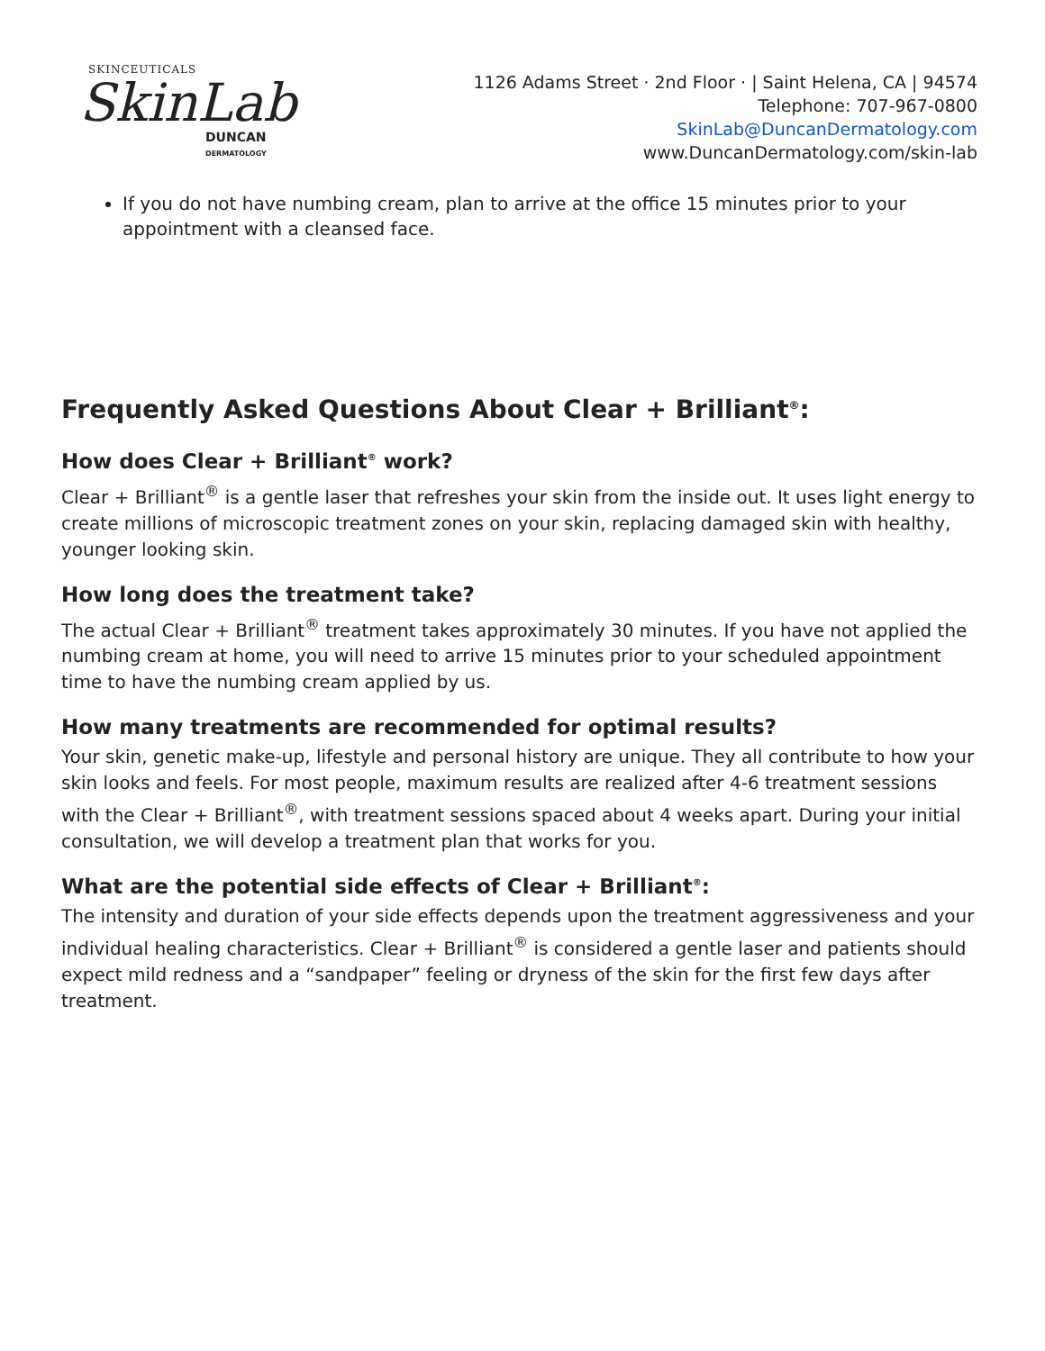SKINCEUTICALS
SkinLab
DUNCAN
DERMATOLOGY
1126 Adams Street · 2nd Floor · | Saint Helena, CA | 94574
Telephone: 707-967-0800
SkinLab@DuncanDermatology.com
www.DuncanDermatology.com/skin-lab
If you do not have numbing cream, plan to arrive at the office 15 minutes prior to your appointment with a cleansed face.
Frequently Asked Questions About Clear + Brilliant<sup>®</sup>:
How does Clear + Brilliant<sup>®</sup> work?
Clear + Brilliant<sup>®</sup> is a gentle laser that refreshes your skin from the inside out. It uses light energy to create millions of microscopic treatment zones on your skin, replacing damaged skin with healthy, younger looking skin.
How long does the treatment take?
The actual Clear + Brilliant<sup>®</sup> treatment takes approximately 30 minutes. If you have not applied the numbing cream at home, you will need to arrive 15 minutes prior to your scheduled appointment time to have the numbing cream applied by us.
How many treatments are recommended for optimal results?
Your skin, genetic make-up, lifestyle and personal history are unique. They all contribute to how your skin looks and feels. For most people, maximum results are realized after 4-6 treatment sessions with the Clear + Brilliant<sup>®</sup>, with treatment sessions spaced about 4 weeks apart. During your initial consultation, we will develop a treatment plan that works for you.
What are the potential side effects of Clear + Brilliant<sup>®</sup>:
The intensity and duration of your side effects depends upon the treatment aggressiveness and your individual healing characteristics. Clear + Brilliant<sup>®</sup> is considered a gentle laser and patients should expect mild redness and a “sandpaper” feeling or dryness of the skin for the first few days after treatment.